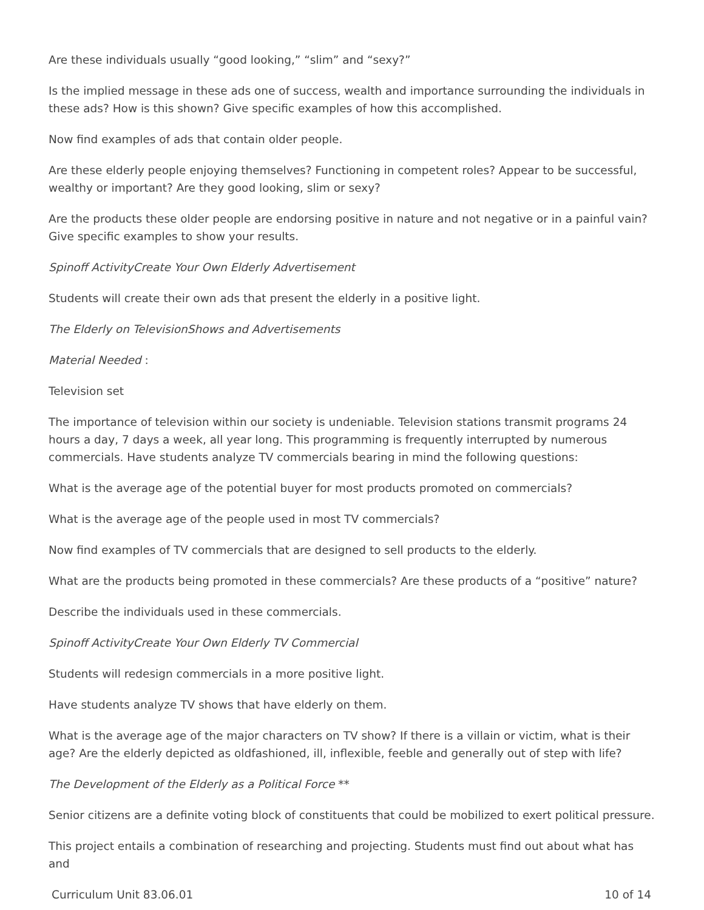Are these individuals usually “good looking,” “slim” and “sexy?”
Is the implied message in these ads one of success, wealth and importance surrounding the individuals in these ads? How is this shown? Give specific examples of how this accomplished.
Now find examples of ads that contain older people.
Are these elderly people enjoying themselves? Functioning in competent roles? Appear to be successful, wealthy or important? Are they good looking, slim or sexy?
Are the products these older people are endorsing positive in nature and not negative or in a painful vain? Give specific examples to show your results.
Spinoff ActivityCreate Your Own Elderly Advertisement
Students will create their own ads that present the elderly in a positive light.
The Elderly on TelevisionShows and Advertisements
Material Needed :
Television set
The importance of television within our society is undeniable. Television stations transmit programs 24 hours a day, 7 days a week, all year long. This programming is frequently interrupted by numerous commercials. Have students analyze TV commercials bearing in mind the following questions:
What is the average age of the potential buyer for most products promoted on commercials?
What is the average age of the people used in most TV commercials?
Now find examples of TV commercials that are designed to sell products to the elderly.
What are the products being promoted in these commercials? Are these products of a “positive” nature?
Describe the individuals used in these commercials.
Spinoff ActivityCreate Your Own Elderly TV Commercial
Students will redesign commercials in a more positive light.
Have students analyze TV shows that have elderly on them.
What is the average age of the major characters on TV show? If there is a villain or victim, what is their age? Are the elderly depicted as oldfashioned, ill, inflexible, feeble and generally out of step with life?
The Development of the Elderly as a Political Force **
Senior citizens are a definite voting block of constituents that could be mobilized to exert political pressure.
This project entails a combination of researching and projecting. Students must find out about what has and
Curriculum Unit 83.06.01 10 of 14